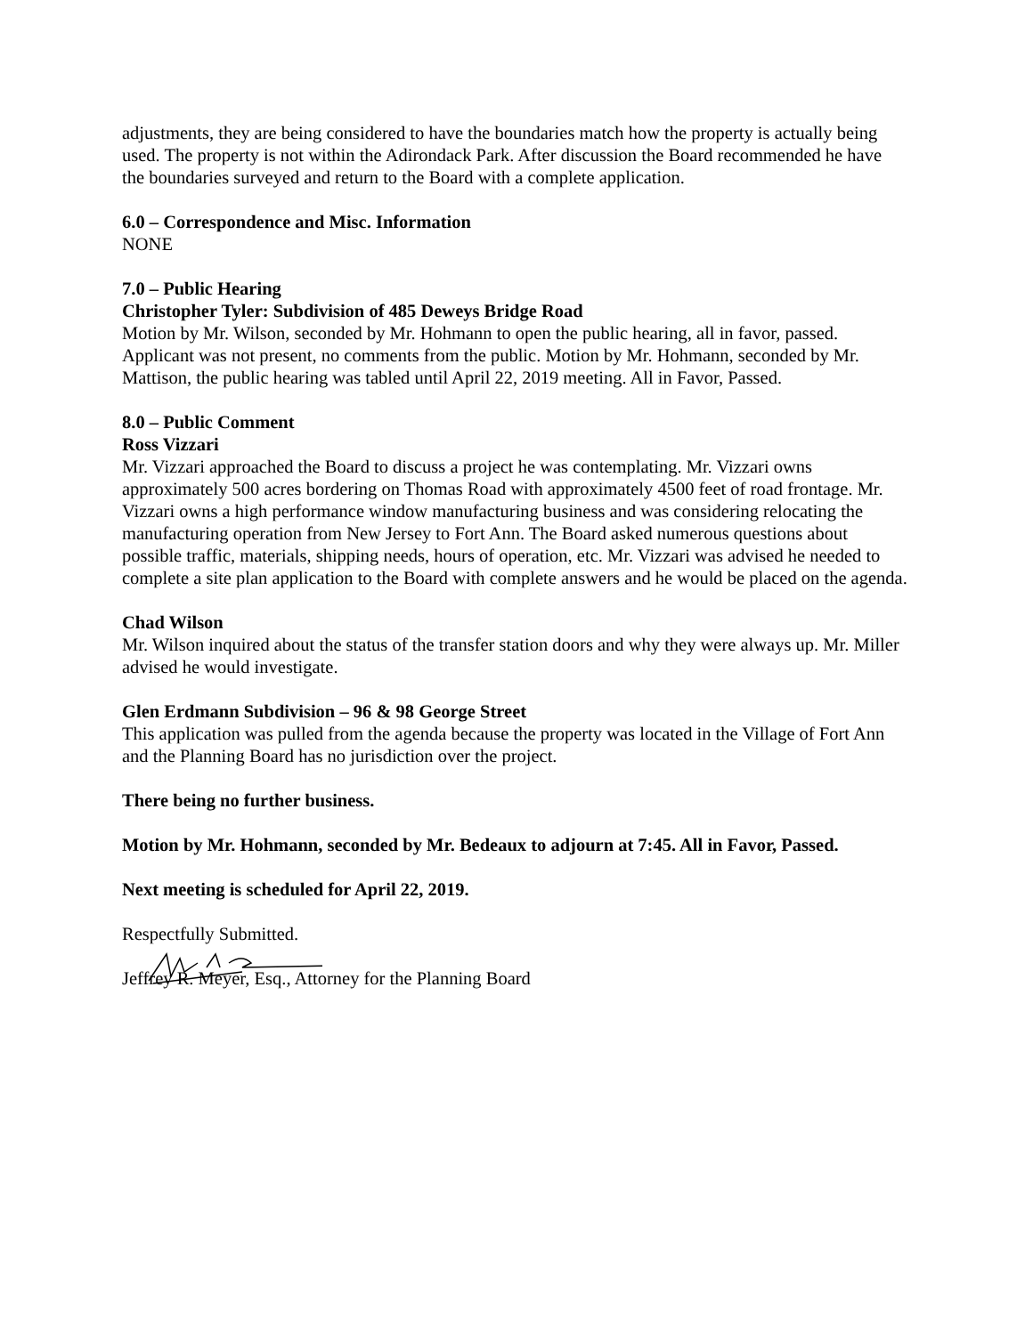adjustments, they are being considered to have the boundaries match how the property is actually being used. The property is not within the Adirondack Park. After discussion the Board recommended he have the boundaries surveyed and return to the Board with a complete application.
6.0 – Correspondence and Misc. Information
NONE
7.0 – Public Hearing
Christopher Tyler: Subdivision of 485 Deweys Bridge Road
Motion by Mr. Wilson, seconded by Mr. Hohmann to open the public hearing, all in favor, passed. Applicant was not present, no comments from the public. Motion by Mr. Hohmann, seconded by Mr. Mattison, the public hearing was tabled until April 22, 2019 meeting. All in Favor, Passed.
8.0 – Public Comment
Ross Vizzari
Mr. Vizzari approached the Board to discuss a project he was contemplating. Mr. Vizzari owns approximately 500 acres bordering on Thomas Road with approximately 4500 feet of road frontage. Mr. Vizzari owns a high performance window manufacturing business and was considering relocating the manufacturing operation from New Jersey to Fort Ann. The Board asked numerous questions about possible traffic, materials, shipping needs, hours of operation, etc. Mr. Vizzari was advised he needed to complete a site plan application to the Board with complete answers and he would be placed on the agenda.
Chad Wilson
Mr. Wilson inquired about the status of the transfer station doors and why they were always up. Mr. Miller advised he would investigate.
Glen Erdmann Subdivision – 96 & 98 George Street
This application was pulled from the agenda because the property was located in the Village of Fort Ann and the Planning Board has no jurisdiction over the project.
There being no further business.
Motion by Mr. Hohmann, seconded by Mr. Bedeaux to adjourn at 7:45. All in Favor, Passed.
Next meeting is scheduled for April 22, 2019.
Respectfully Submitted.
Jeffrey R. Meyer, Esq., Attorney for the Planning Board